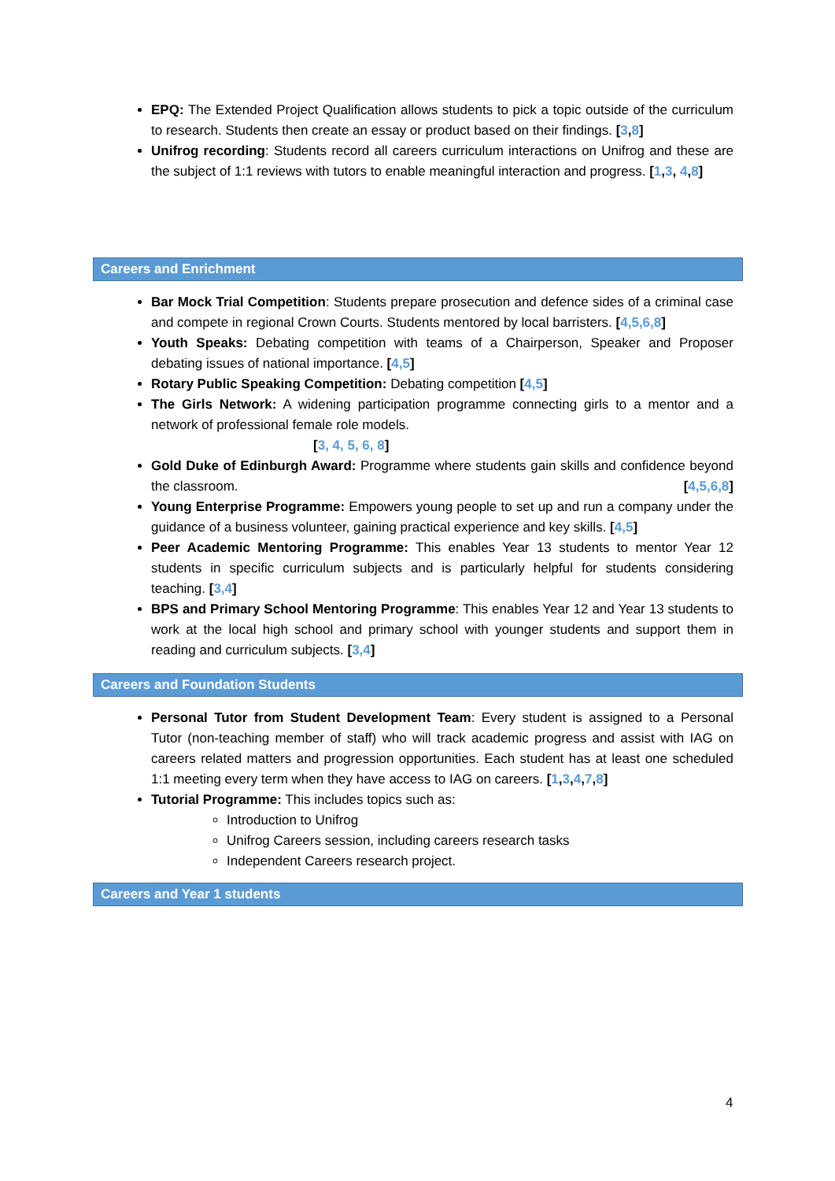EPQ: The Extended Project Qualification allows students to pick a topic outside of the curriculum to research. Students then create an essay or product based on their findings. [3,8]
Unifrog recording: Students record all careers curriculum interactions on Unifrog and these are the subject of 1:1 reviews with tutors to enable meaningful interaction and progress. [1,3, 4,8]
Careers and Enrichment
Bar Mock Trial Competition: Students prepare prosecution and defence sides of a criminal case and compete in regional Crown Courts. Students mentored by local barristers. [4,5,6,8]
Youth Speaks: Debating competition with teams of a Chairperson, Speaker and Proposer debating issues of national importance. [4,5]
Rotary Public Speaking Competition: Debating competition [4,5]
The Girls Network: A widening participation programme connecting girls to a mentor and a network of professional female role models.
[3, 4, 5, 6, 8]
Gold Duke of Edinburgh Award: Programme where students gain skills and confidence beyond the classroom. [4,5,6,8]
Young Enterprise Programme: Empowers young people to set up and run a company under the guidance of a business volunteer, gaining practical experience and key skills. [4,5]
Peer Academic Mentoring Programme: This enables Year 13 students to mentor Year 12 students in specific curriculum subjects and is particularly helpful for students considering teaching. [3,4]
BPS and Primary School Mentoring Programme: This enables Year 12 and Year 13 students to work at the local high school and primary school with younger students and support them in reading and curriculum subjects. [3,4]
Careers and Foundation Students
Personal Tutor from Student Development Team: Every student is assigned to a Personal Tutor (non-teaching member of staff) who will track academic progress and assist with IAG on careers related matters and progression opportunities. Each student has at least one scheduled 1:1 meeting every term when they have access to IAG on careers. [1,3,4,7,8]
Tutorial Programme: This includes topics such as:
Introduction to Unifrog
Unifrog Careers session, including careers research tasks
Independent Careers research project.
Careers and Year 1 students
4